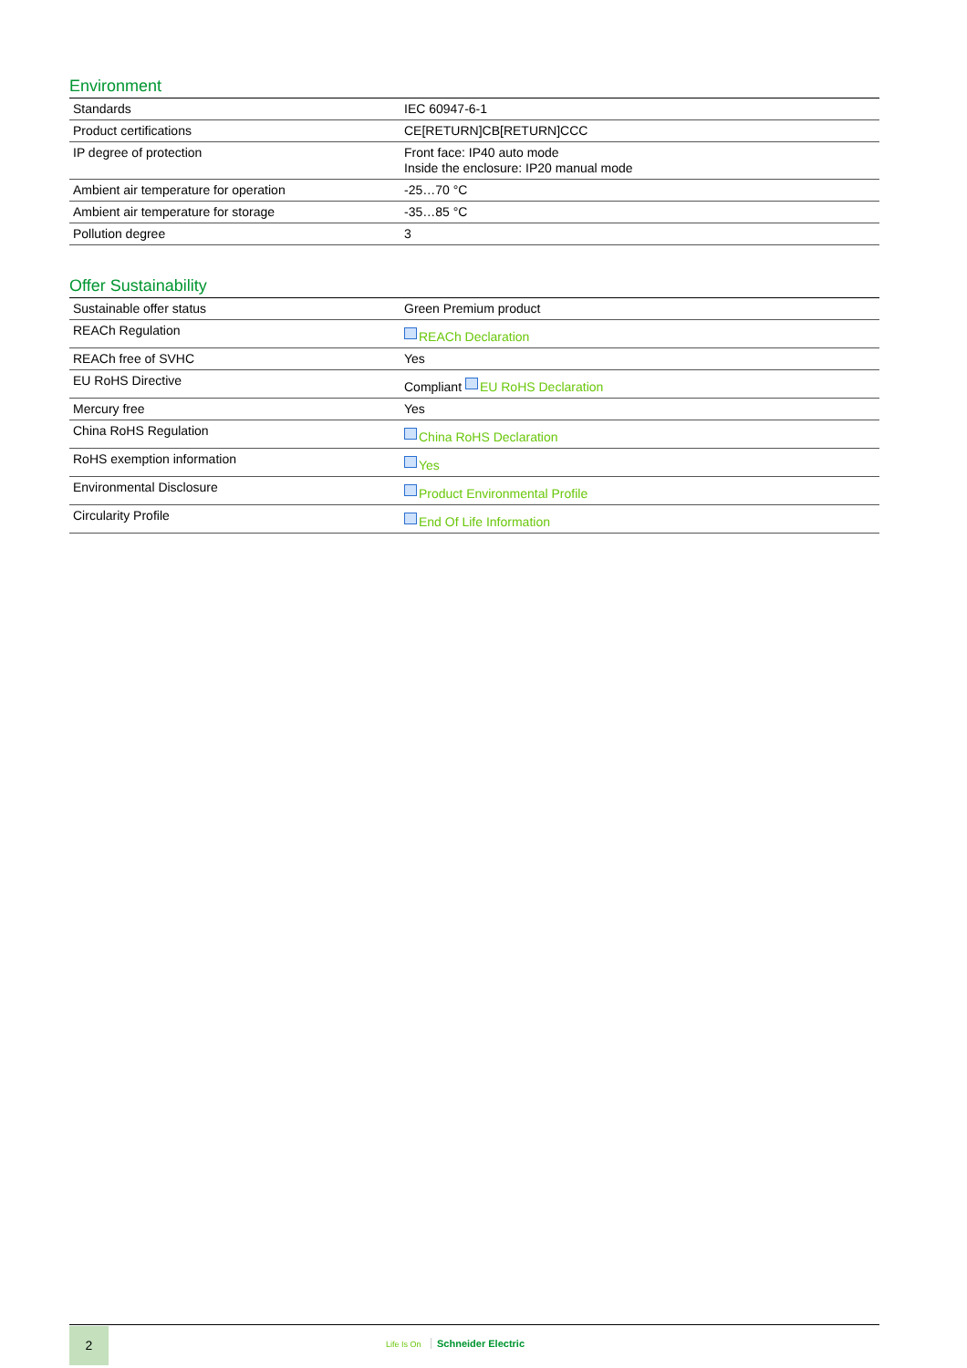Environment
| Standards | IEC 60947-6-1 |
| Product certifications | CE[RETURN]CB[RETURN]CCC |
| IP degree of protection | Front face: IP40 auto mode Inside the enclosure: IP20 manual mode |
| Ambient air temperature for operation | -25…70 °C |
| Ambient air temperature for storage | -35…85 °C |
| Pollution degree | 3 |
Offer Sustainability
| Sustainable offer status | Green Premium product |
| REACh Regulation | REACh Declaration |
| REACh free of SVHC | Yes |
| EU RoHS Directive | Compliant EU RoHS Declaration |
| Mercury free | Yes |
| China RoHS Regulation | China RoHS Declaration |
| RoHS exemption information | Yes |
| Environmental Disclosure | Product Environmental Profile |
| Circularity Profile | End Of Life Information |
2
Life Is On Schneider Electric